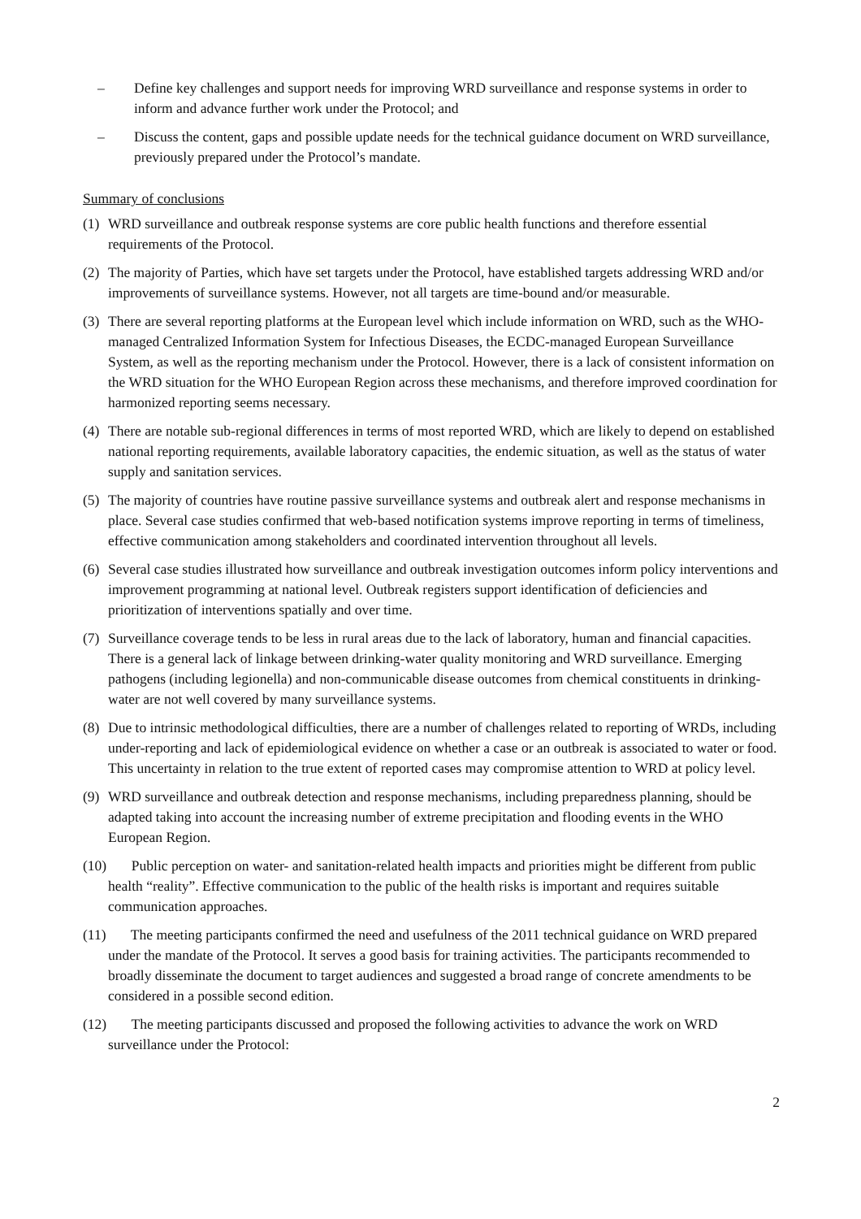– Define key challenges and support needs for improving WRD surveillance and response systems in order to inform and advance further work under the Protocol; and
– Discuss the content, gaps and possible update needs for the technical guidance document on WRD surveillance, previously prepared under the Protocol’s mandate.
Summary of conclusions
(1) WRD surveillance and outbreak response systems are core public health functions and therefore essential requirements of the Protocol.
(2) The majority of Parties, which have set targets under the Protocol, have established targets addressing WRD and/or improvements of surveillance systems. However, not all targets are time-bound and/or measurable.
(3) There are several reporting platforms at the European level which include information on WRD, such as the WHO-managed Centralized Information System for Infectious Diseases, the ECDC-managed European Surveillance System, as well as the reporting mechanism under the Protocol. However, there is a lack of consistent information on the WRD situation for the WHO European Region across these mechanisms, and therefore improved coordination for harmonized reporting seems necessary.
(4) There are notable sub-regional differences in terms of most reported WRD, which are likely to depend on established national reporting requirements, available laboratory capacities, the endemic situation, as well as the status of water supply and sanitation services.
(5) The majority of countries have routine passive surveillance systems and outbreak alert and response mechanisms in place. Several case studies confirmed that web-based notification systems improve reporting in terms of timeliness, effective communication among stakeholders and coordinated intervention throughout all levels.
(6) Several case studies illustrated how surveillance and outbreak investigation outcomes inform policy interventions and improvement programming at national level. Outbreak registers support identification of deficiencies and prioritization of interventions spatially and over time.
(7) Surveillance coverage tends to be less in rural areas due to the lack of laboratory, human and financial capacities. There is a general lack of linkage between drinking-water quality monitoring and WRD surveillance. Emerging pathogens (including legionella) and non-communicable disease outcomes from chemical constituents in drinking-water are not well covered by many surveillance systems.
(8) Due to intrinsic methodological difficulties, there are a number of challenges related to reporting of WRDs, including under-reporting and lack of epidemiological evidence on whether a case or an outbreak is associated to water or food. This uncertainty in relation to the true extent of reported cases may compromise attention to WRD at policy level.
(9) WRD surveillance and outbreak detection and response mechanisms, including preparedness planning, should be adapted taking into account the increasing number of extreme precipitation and flooding events in the WHO European Region.
(10) Public perception on water- and sanitation-related health impacts and priorities might be different from public health “reality”. Effective communication to the public of the health risks is important and requires suitable communication approaches.
(11) The meeting participants confirmed the need and usefulness of the 2011 technical guidance on WRD prepared under the mandate of the Protocol. It serves a good basis for training activities. The participants recommended to broadly disseminate the document to target audiences and suggested a broad range of concrete amendments to be considered in a possible second edition.
(12) The meeting participants discussed and proposed the following activities to advance the work on WRD surveillance under the Protocol:
2